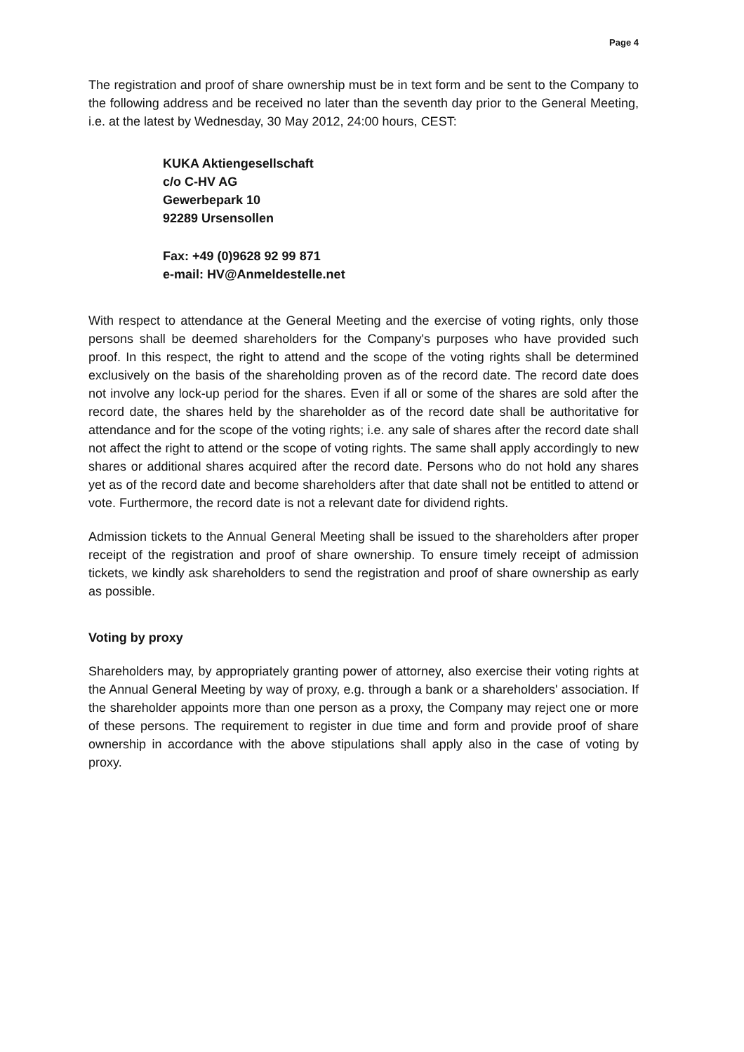Page 4
The registration and proof of share ownership must be in text form and be sent to the Company to the following address and be received no later than the seventh day prior to the General Meeting, i.e. at the latest by Wednesday, 30 May 2012, 24:00 hours, CEST:
KUKA Aktiengesellschaft
c/o C-HV AG
Gewerbepark 10
92289 Ursensollen
Fax: +49 (0)9628 92 99 871
e-mail: HV@Anmeldestelle.net
With respect to attendance at the General Meeting and the exercise of voting rights, only those persons shall be deemed shareholders for the Company's purposes who have provided such proof. In this respect, the right to attend and the scope of the voting rights shall be determined exclusively on the basis of the shareholding proven as of the record date. The record date does not involve any lock-up period for the shares. Even if all or some of the shares are sold after the record date, the shares held by the shareholder as of the record date shall be authoritative for attendance and for the scope of the voting rights; i.e. any sale of shares after the record date shall not affect the right to attend or the scope of voting rights. The same shall apply accordingly to new shares or additional shares acquired after the record date. Persons who do not hold any shares yet as of the record date and become shareholders after that date shall not be entitled to attend or vote. Furthermore, the record date is not a relevant date for dividend rights.
Admission tickets to the Annual General Meeting shall be issued to the shareholders after proper receipt of the registration and proof of share ownership. To ensure timely receipt of admission tickets, we kindly ask shareholders to send the registration and proof of share ownership as early as possible.
Voting by proxy
Shareholders may, by appropriately granting power of attorney, also exercise their voting rights at the Annual General Meeting by way of proxy, e.g. through a bank or a shareholders' association. If the shareholder appoints more than one person as a proxy, the Company may reject one or more of these persons. The requirement to register in due time and form and provide proof of share ownership in accordance with the above stipulations shall apply also in the case of voting by proxy.